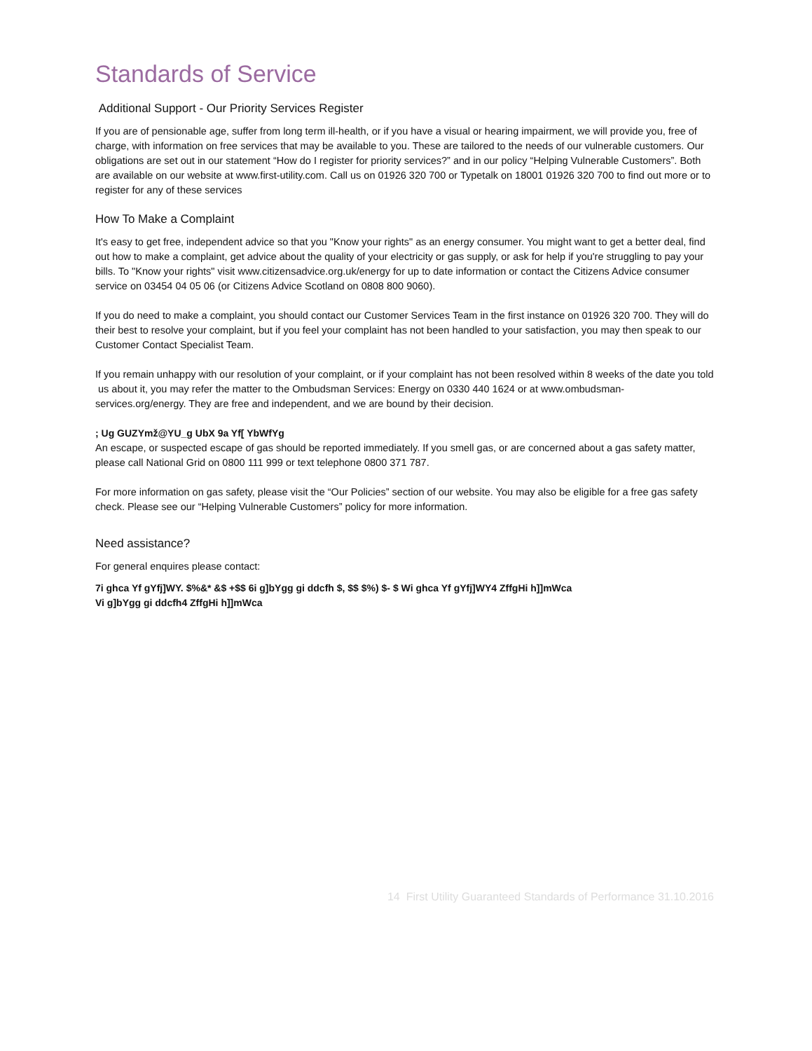Standards of Service
Additional Support - Our Priority Services Register
If you are of pensionable age, suffer from long term ill-health, or if you have a visual or hearing impairment, we will provide you, free of charge, with information on free services that may be available to you. These are tailored to the needs of our vulnerable customers. Our obligations are set out in our statement “How do I register for priority services?” and in our policy “Helping Vulnerable Customers”. Both are available on our website at www.first-utility.com. Call us on 01926 320 700 or Typetalk on 18001 01926 320 700 to find out more or to register for any of these services
How To Make a Complaint
It's easy to get free, independent advice so that you "Know your rights" as an energy consumer. You might want to get a better deal, find out how to make a complaint, get advice about the quality of your electricity or gas supply, or ask for help if you're struggling to pay your bills. To "Know your rights" visit www.citizensadvice.org.uk/energy for up to date information or contact the Citizens Advice consumer service on 03454 04 05 06 (or Citizens Advice Scotland on 0808 800 9060).
If you do need to make a complaint, you should contact our Customer Services Team in the first instance on 01926 320 700. They will do their best to resolve your complaint, but if you feel your complaint has not been handled to your satisfaction, you may then speak to our Customer Contact Specialist Team.
If you remain unhappy with our resolution of your complaint, or if your complaint has not been resolved within 8 weeks of the date you told us about it, you may refer the matter to the Ombudsman Services: Energy on 0330 440 1624 or at www.ombudsman-services.org/energy. They are free and independent, and we are bound by their decision.
; Ug GUZYmž@YU_g UbX 9a Yf[ YbWfYg
An escape, or suspected escape of gas should be reported immediately. If you smell gas, or are concerned about a gas safety matter, please call National Grid on 0800 111 999 or text telephone 0800 371 787.
For more information on gas safety, please visit the “Our Policies” section of our website. You may also be eligible for a free gas safety check. Please see our “Helping Vulnerable Customers” policy for more information.
Need assistance?
For general enquires please contact:
7i ghca Yf gYfj]WY. $%&* &$ +$$ 6i g]bYgg gi ddcfh $, $$ $%) $- $ Wi ghca Yf gYfj]WY4 ZffgHi h]]mWca
Vi g]bYgg gi ddcfh4 ZffgHi h]]mWca
14 First Utility Guaranteed Standards of Performance 31.10.2016